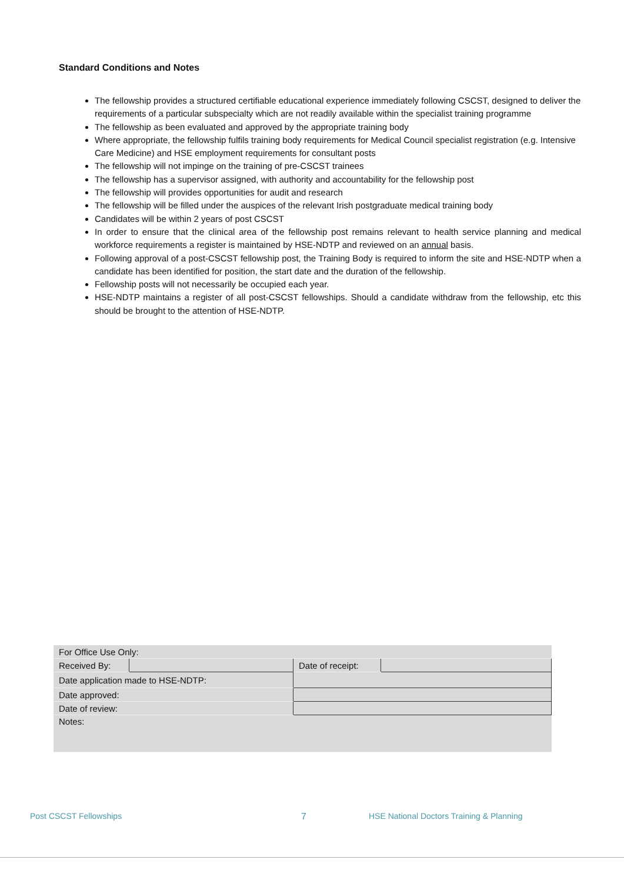Standard Conditions and Notes
The fellowship provides a structured certifiable educational experience immediately following CSCST, designed to deliver the requirements of a particular subspecialty which are not readily available within the specialist training programme
The fellowship as been evaluated and approved by the appropriate training body
Where appropriate, the fellowship fulfils training body requirements for Medical Council specialist registration (e.g. Intensive Care Medicine) and HSE employment requirements for consultant posts
The fellowship will not impinge on the training of pre-CSCST trainees
The fellowship has a supervisor assigned, with authority and accountability for the fellowship post
The fellowship will provides opportunities for audit and research
The fellowship will be filled under the auspices of the relevant Irish postgraduate medical training body
Candidates will be within 2 years of post CSCST
In order to ensure that the clinical area of the fellowship post remains relevant to health service planning and medical workforce requirements a register is maintained by HSE-NDTP and reviewed on an annual basis.
Following approval of a post-CSCST fellowship post, the Training Body is required to inform the site and HSE-NDTP when a candidate has been identified for position, the start date and the duration of the fellowship.
Fellowship posts will not necessarily be occupied each year.
HSE-NDTP maintains a register of all post-CSCST fellowships. Should a candidate withdraw from the fellowship, etc this should be brought to the attention of HSE-NDTP.
| For Office Use Only: | | | |
| Received By: | | Date of receipt: | |
| Date application made to HSE-NDTP: | | | |
| Date approved: | | | |
| Date of review: | | | |
| Notes: | | | |
Post CSCST Fellowships 7
HSE National Doctors Training & Planning